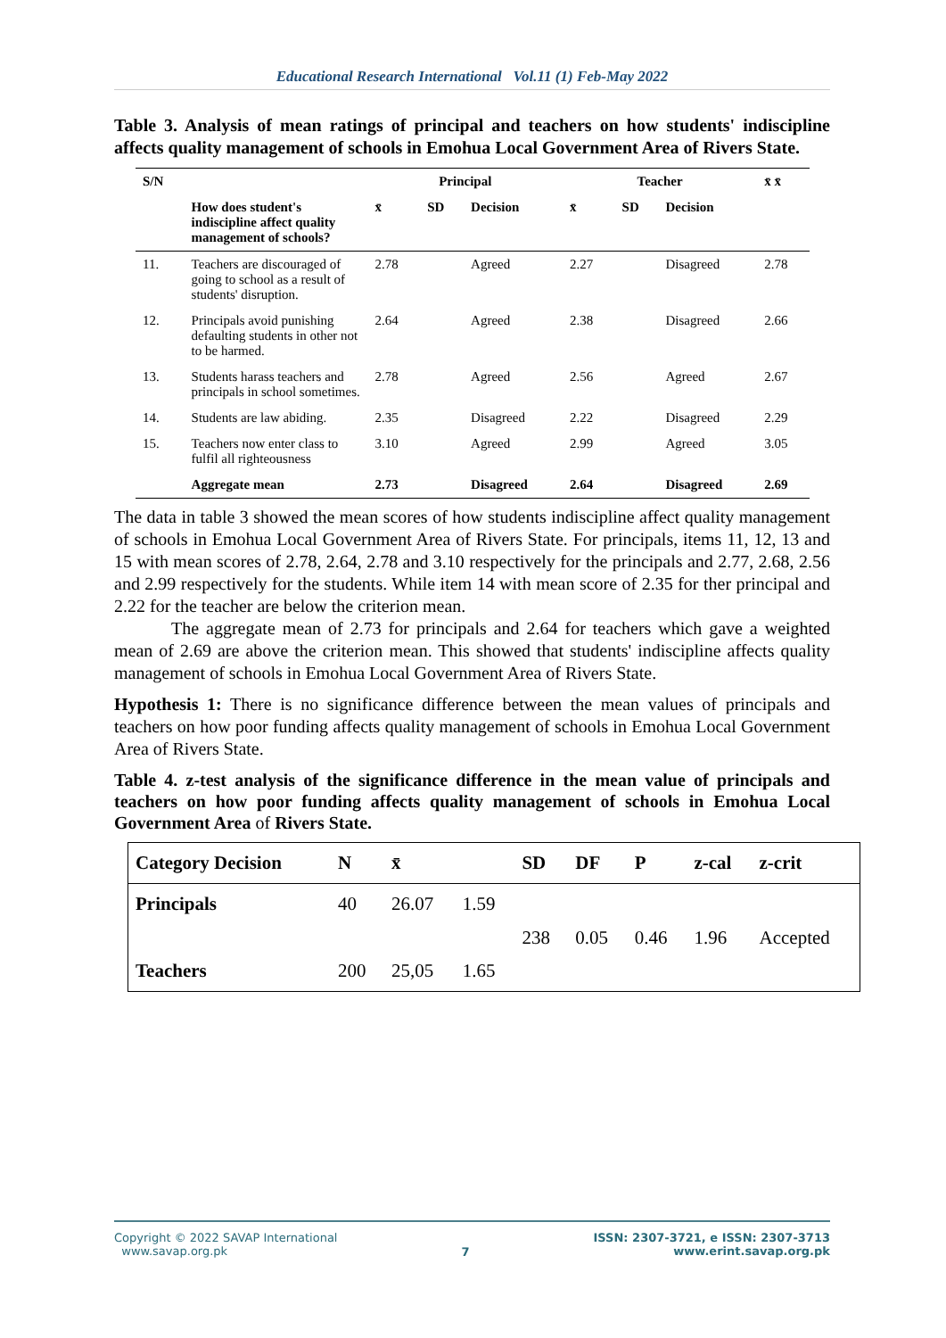Educational Research International Vol.11 (1) Feb-May 2022
Table 3. Analysis of mean ratings of principal and teachers on how students' indiscipline affects quality management of schools in Emohua Local Government Area of Rivers State.
| S/N | | Principal | | | Teacher | | | x̄ x̄ |
| --- | --- | --- | --- | --- | --- | --- | --- | --- |
| | How does student's indiscipline affect quality management of schools? | x̄ | SD | Decision | x̄ | SD | Decision | |
| 11. | Teachers are discouraged of going to school as a result of students' disruption. | 2.78 | | Agreed | 2.27 | | Disagreed | 2.78 |
| 12. | Principals avoid punishing defaulting students in other not to be harmed. | 2.64 | | Agreed | 2.38 | | Disagreed | 2.66 |
| 13. | Students harass teachers and principals in school sometimes. | 2.78 | | Agreed | 2.56 | | Agreed | 2.67 |
| 14. | Students are law abiding. | 2.35 | | Disagreed | 2.22 | | Disagreed | 2.29 |
| 15. | Teachers now enter class to fulfil all righteousness | 3.10 | | Agreed | 2.99 | | Agreed | 3.05 |
| | Aggregate mean | 2.73 | | Disagreed | 2.64 | | Disagreed | 2.69 |
The data in table 3 showed the mean scores of how students indiscipline affect quality management of schools in Emohua Local Government Area of Rivers State. For principals, items 11, 12, 13 and 15 with mean scores of 2.78, 2.64, 2.78 and 3.10 respectively for the principals and 2.77, 2.68, 2.56 and 2.99 respectively for the students. While item 14 with mean score of 2.35 for ther principal and 2.22 for the teacher are below the criterion mean.
The aggregate mean of 2.73 for principals and 2.64 for teachers which gave a weighted mean of 2.69 are above the criterion mean. This showed that students' indiscipline affects quality management of schools in Emohua Local Government Area of Rivers State.
Hypothesis 1: There is no significance difference between the mean values of principals and teachers on how poor funding affects quality management of schools in Emohua Local Government Area of Rivers State.
Table 4. z-test analysis of the significance difference in the mean value of principals and teachers on how poor funding affects quality management of schools in Emohua Local Government Area of Rivers State.
| Category Decision | N | x̄ | | SD | DF | P | z-cal | z-crit |
| --- | --- | --- | --- | --- | --- | --- | --- | --- |
| Principals | 40 | 26.07 | 1.59 | 238 | 0.05 | 0.46 | 1.96 | Accepted |
| Teachers | 200 | 25,05 | 1.65 | | | | | |
Copyright © 2022 SAVAP International
www.savap.org.pk
7
ISSN: 2307-3721, e ISSN: 2307-3713
www.erint.savap.org.pk